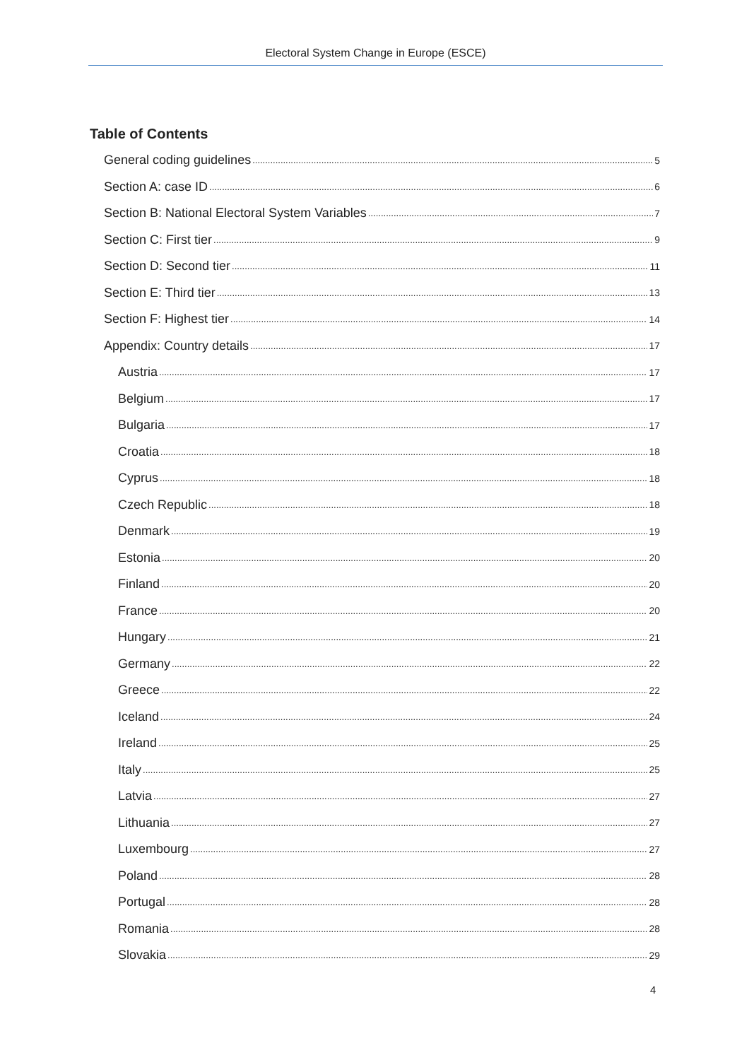Electoral System Change in Europe (ESCE)
Table of Contents
General coding guidelines 5
Section A: case ID 6
Section B: National Electoral System Variables 7
Section C: First tier 9
Section D: Second tier 11
Section E: Third tier 13
Section F: Highest tier 14
Appendix: Country details 17
Austria 17
Belgium 17
Bulgaria 17
Croatia 18
Cyprus 18
Czech Republic 18
Denmark 19
Estonia 20
Finland 20
France 20
Hungary 21
Germany 22
Greece 22
Iceland 24
Ireland 25
Italy 25
Latvia 27
Lithuania 27
Luxembourg 27
Poland 28
Portugal 28
Romania 28
Slovakia 29
4